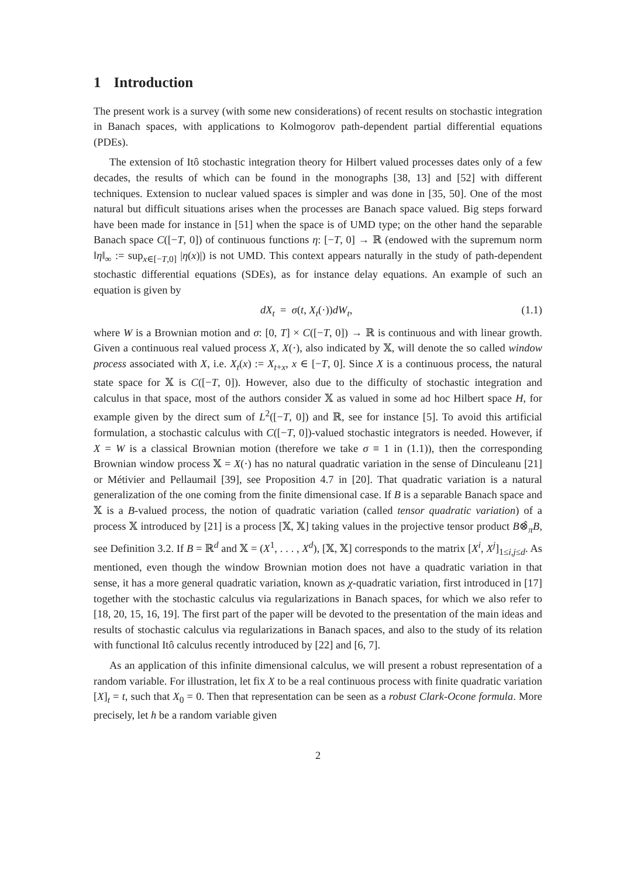1 Introduction
The present work is a survey (with some new considerations) of recent results on stochastic integration in Banach spaces, with applications to Kolmogorov path-dependent partial differential equations (PDEs).
The extension of Itô stochastic integration theory for Hilbert valued processes dates only of a few decades, the results of which can be found in the monographs [38, 13] and [52] with different techniques. Extension to nuclear valued spaces is simpler and was done in [35, 50]. One of the most natural but difficult situations arises when the processes are Banach space valued. Big steps forward have been made for instance in [51] when the space is of UMD type; on the other hand the separable Banach space C([−T, 0]) of continuous functions η: [−T, 0] → ℝ (endowed with the supremum norm ‖η‖<sub>∞</sub> := sup<sub>x∈[−T,0]</sub> |η(x)|) is not UMD. This context appears naturally in the study of path-dependent stochastic differential equations (SDEs), as for instance delay equations. An example of such an equation is given by
dX<sub>t</sub> = σ(t, X<sub>t</sub>(·))dW<sub>t</sub>, (1.1)
where W is a Brownian motion and σ: [0, T] × C([−T, 0]) → ℝ is continuous and with linear growth. Given a continuous real valued process X, X(·), also indicated by 𝕏, will denote the so called window process associated with X, i.e. X<sub>t</sub>(x) := X<sub>t+x</sub>, x ∈ [−T, 0]. Since X is a continuous process, the natural state space for 𝕏 is C([−T, 0]). However, also due to the difficulty of stochastic integration and calculus in that space, most of the authors consider 𝕏 as valued in some ad hoc Hilbert space H, for example given by the direct sum of L<sup>2</sup>([−T, 0]) and ℝ, see for instance [5]. To avoid this artificial formulation, a stochastic calculus with C([−T, 0])-valued stochastic integrators is needed. However, if X = W is a classical Brownian motion (therefore we take σ ≡ 1 in (1.1)), then the corresponding Brownian window process 𝕏 = X(·) has no natural quadratic variation in the sense of Dinculeanu [21] or Métivier and Pellaumail [39], see Proposition 4.7 in [20]. That quadratic variation is a natural generalization of the one coming from the finite dimensional case. If B is a separable Banach space and 𝕏 is a B-valued process, the notion of quadratic variation (called tensor quadratic variation) of a process 𝕏 introduced by [21] is a process [𝕏, 𝕏] taking values in the projective tensor product B⊗̂<sub>π</sub>B, see Definition 3.2. If B = ℝ<sup>d</sup> and 𝕏 = (X<sup>1</sup>, . . . , X<sup>d</sup>), [𝕏, 𝕏] corresponds to the matrix [X<sup>i</sup>, X<sup>j</sup>]<sub>1≤i,j≤d</sub>. As mentioned, even though the window Brownian motion does not have a quadratic variation in that sense, it has a more general quadratic variation, known as χ-quadratic variation, first introduced in [17] together with the stochastic calculus via regularizations in Banach spaces, for which we also refer to [18, 20, 15, 16, 19]. The first part of the paper will be devoted to the presentation of the main ideas and results of stochastic calculus via regularizations in Banach spaces, and also to the study of its relation with functional Itô calculus recently introduced by [22] and [6, 7].
As an application of this infinite dimensional calculus, we will present a robust representation of a random variable. For illustration, let fix X to be a real continuous process with finite quadratic variation [X]<sub>t</sub> = t, such that X<sub>0</sub> = 0. Then that representation can be seen as a robust Clark-Ocone formula. More precisely, let h be a random variable given
2